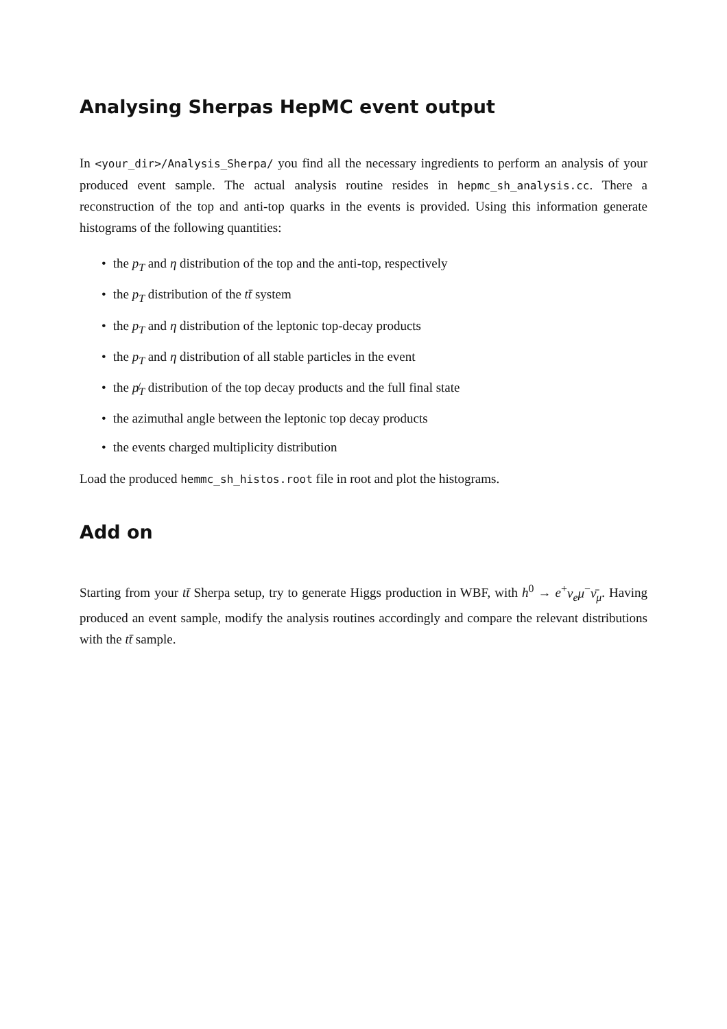Analysing Sherpas HepMC event output
In <your_dir>/Analysis_Sherpa/ you find all the necessary ingredients to perform an analysis of your produced event sample. The actual analysis routine resides in hepmc_sh_analysis.cc. There a reconstruction of the top and anti-top quarks in the events is provided. Using this information generate histograms of the following quantities:
• the p<sub>T</sub> and η distribution of the top and the anti-top, respectively
• the p<sub>T</sub> distribution of the tt̄ system
• the p<sub>T</sub> and η distribution of the leptonic top-decay products
• the p<sub>T</sub> and η distribution of all stable particles in the event
• the p̸<sub>T</sub> distribution of the top decay products and the full final state
• the azimuthal angle between the leptonic top decay products
• the events charged multiplicity distribution
Load the produced hemmc_sh_histos.root file in root and plot the histograms.
Add on
Starting from your tt̄ Sherpa setup, try to generate Higgs production in WBF, with h<sup>0</sup> → e<sup>+</sup>ν<sub>e</sub>μ<sup>−</sup>ν̄<sub>μ</sub>. Having produced an event sample, modify the analysis routines accordingly and compare the relevant distributions with the tt̄ sample.